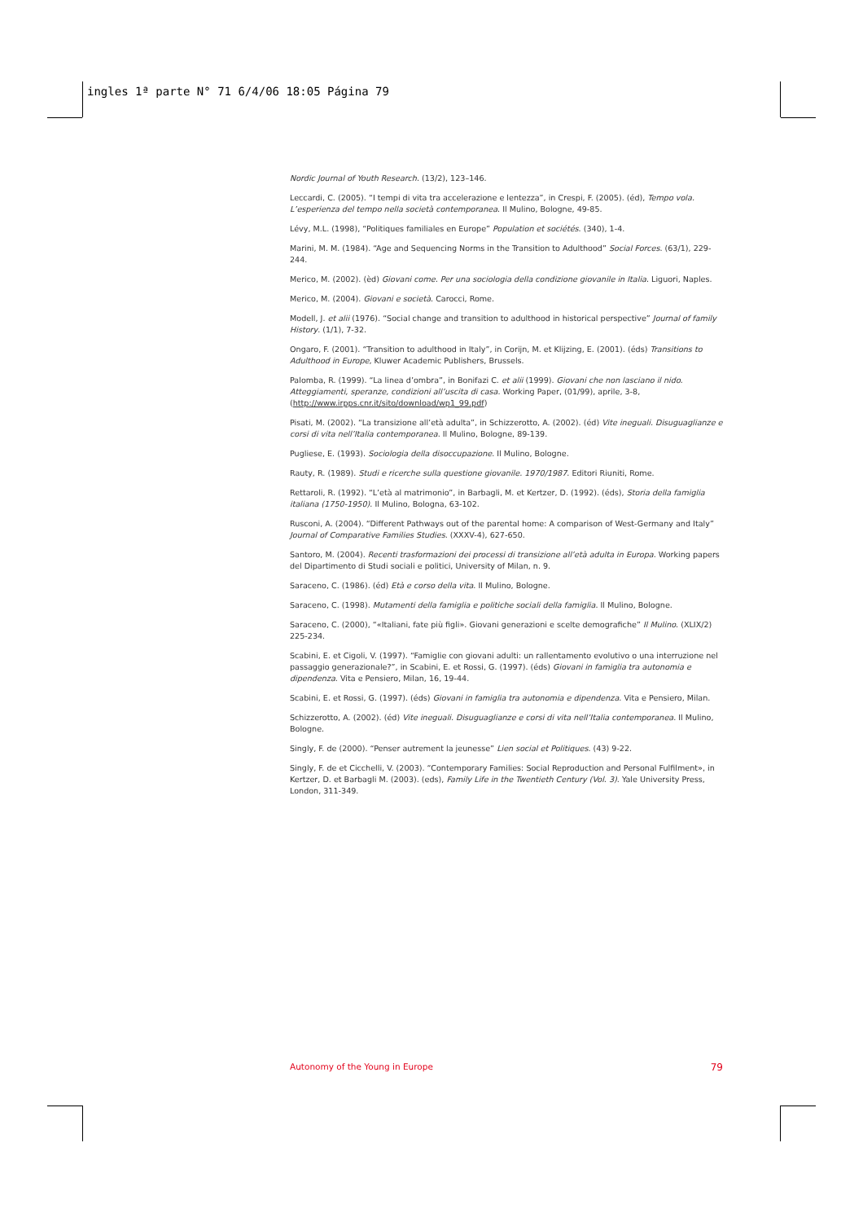ingles 1ª parte N° 71 6/4/06 18:05 Página 79
Nordic Journal of Youth Research. (13/2), 123–146.
Leccardi, C. (2005). “I tempi di vita tra accelerazione e lentezza”, in Crespi, F. (2005). (éd), Tempo vola. L’esperienza del tempo nella società contemporanea. Il Mulino, Bologne, 49-85.
Lévy, M.L. (1998), “Politiques familiales en Europe” Population et sociétés. (340), 1-4.
Marini, M. M. (1984). “Age and Sequencing Norms in the Transition to Adulthood” Social Forces. (63/1), 229-244.
Merico, M. (2002). (èd) Giovani come. Per una sociologia della condizione giovanile in Italia. Liguori, Naples.
Merico, M. (2004). Giovani e società. Carocci, Rome.
Modell, J. et alii (1976). “Social change and transition to adulthood in historical perspective” Journal of family History. (1/1), 7-32.
Ongaro, F. (2001). “Transition to adulthood in Italy”, in Corijn, M. et Klijzing, E. (2001). (éds) Transitions to Adulthood in Europe, Kluwer Academic Publishers, Brussels.
Palomba, R. (1999). “La linea d’ombra”, in Bonifazi C. et alii (1999). Giovani che non lasciano il nido. Atteggiamenti, speranze, condizioni all’uscita di casa. Working Paper, (01/99), aprile, 3-8, (http://www.irpps.cnr.it/sito/download/wp1_99.pdf)
Pisati, M. (2002). “La transizione all’età adulta”, in Schizzerotto, A. (2002). (éd) Vite ineguali. Disuguaglianze e corsi di vita nell’Italia contemporanea. Il Mulino, Bologne, 89-139.
Pugliese, E. (1993). Sociologia della disoccupazione. Il Mulino, Bologne.
Rauty, R. (1989). Studi e ricerche sulla questione giovanile. 1970/1987. Editori Riuniti, Rome.
Rettaroli, R. (1992). “L’età al matrimonio”, in Barbagli, M. et Kertzer, D. (1992). (éds), Storia della famiglia italiana (1750-1950). Il Mulino, Bologna, 63-102.
Rusconi, A. (2004). “Different Pathways out of the parental home: A comparison of West-Germany and Italy” Journal of Comparative Families Studies. (XXXV-4), 627-650.
Santoro, M. (2004). Recenti trasformazioni dei processi di transizione all’età adulta in Europa. Working papers del Dipartimento di Studi sociali e politici, University of Milan, n. 9.
Saraceno, C. (1986). (éd) Età e corso della vita. Il Mulino, Bologne.
Saraceno, C. (1998). Mutamenti della famiglia e politiche sociali della famiglia. Il Mulino, Bologne.
Saraceno, C. (2000), “«Italiani, fate più figli». Giovani generazioni e scelte demografiche” Il Mulino. (XLIX/2) 225-234.
Scabini, E. et Cigoli, V. (1997). “Famiglie con giovani adulti: un rallentamento evolutivo o una interruzione nel passaggio generazionale?”, in Scabini, E. et Rossi, G. (1997). (éds) Giovani in famiglia tra autonomia e dipendenza. Vita e Pensiero, Milan, 16, 19-44.
Scabini, E. et Rossi, G. (1997). (éds) Giovani in famiglia tra autonomia e dipendenza. Vita e Pensiero, Milan.
Schizzerotto, A. (2002). (éd) Vite ineguali. Disuguaglianze e corsi di vita nell’Italia contemporanea. Il Mulino, Bologne.
Singly, F. de (2000). “Penser autrement la jeunesse” Lien social et Politiques. (43) 9-22.
Singly, F. de et Cicchelli, V. (2003). “Contemporary Families: Social Reproduction and Personal Fulfilment», in Kertzer, D. et Barbagli M. (2003). (eds), Family Life in the Twentieth Century (Vol. 3). Yale University Press, London, 311-349.
Autonomy of the Young in Europe 79